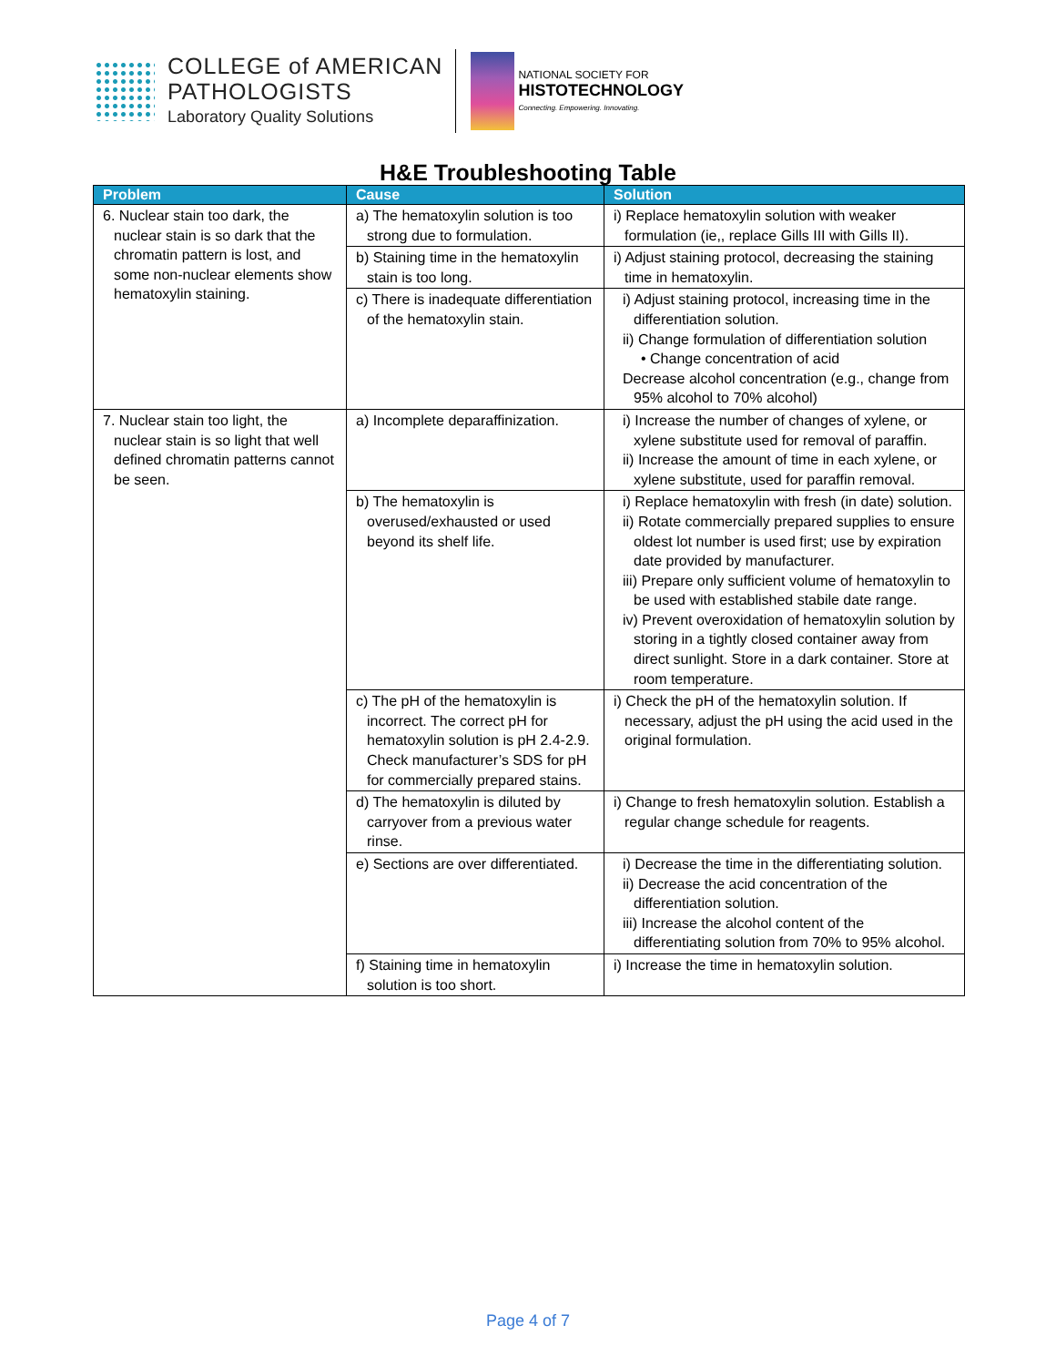COLLEGE of AMERICAN
PATHOLOGISTS
Laboratory Quality Solutions
NATIONAL SOCIETY FOR
HISTOTECHNOLOGY
Connecting. Empowering. Innovating.
H&E Troubleshooting Table
| Problem | Cause | Solution |
| --- | --- | --- |
| 6. Nuclear stain too dark, the nuclear stain is so dark that the chromatin pattern is lost, and some non-nuclear elements show hematoxylin staining. | a) The hematoxylin solution is too strong due to formulation. | i) Replace hematoxylin solution with weaker formulation (ie,, replace Gills III with Gills II). |
| | b) Staining time in the hematoxylin stain is too long. | i) Adjust staining protocol, decreasing the staining time in hematoxylin. |
| | c) There is inadequate differentiation of the hematoxylin stain. | i) Adjust staining protocol, increasing time in the differentiation solution. ii) Change formulation of differentiation solution • Change concentration of acid Decrease alcohol concentration (e.g., change from 95% alcohol to 70% alcohol) |
| 7. Nuclear stain too light, the nuclear stain is so light that well defined chromatin patterns cannot be seen. | a) Incomplete deparaffinization. | i) Increase the number of changes of xylene, or xylene substitute used for removal of paraffin. ii) Increase the amount of time in each xylene, or xylene substitute, used for paraffin removal. |
| | b) The hematoxylin is overused/exhausted or used beyond its shelf life. | i) Replace hematoxylin with fresh (in date) solution. ii) Rotate commercially prepared supplies to ensure oldest lot number is used first; use by expiration date provided by manufacturer. iii) Prepare only sufficient volume of hematoxylin to be used with established stabile date range. iv) Prevent overoxidation of hematoxylin solution by storing in a tightly closed container away from direct sunlight. Store in a dark container. Store at room temperature. |
| | c) The pH of the hematoxylin is incorrect. The correct pH for hematoxylin solution is pH 2.4-2.9. Check manufacturer’s SDS for pH for commercially prepared stains. | i) Check the pH of the hematoxylin solution. If necessary, adjust the pH using the acid used in the original formulation. |
| | d) The hematoxylin is diluted by carryover from a previous water rinse. | i) Change to fresh hematoxylin solution. Establish a regular change schedule for reagents. |
| | e) Sections are over differentiated. | i) Decrease the time in the differentiating solution. ii) Decrease the acid concentration of the differentiation solution. iii) Increase the alcohol content of the differentiating solution from 70% to 95% alcohol. |
| | f) Staining time in hematoxylin solution is too short. | i) Increase the time in hematoxylin solution. |
Page 4 of 7